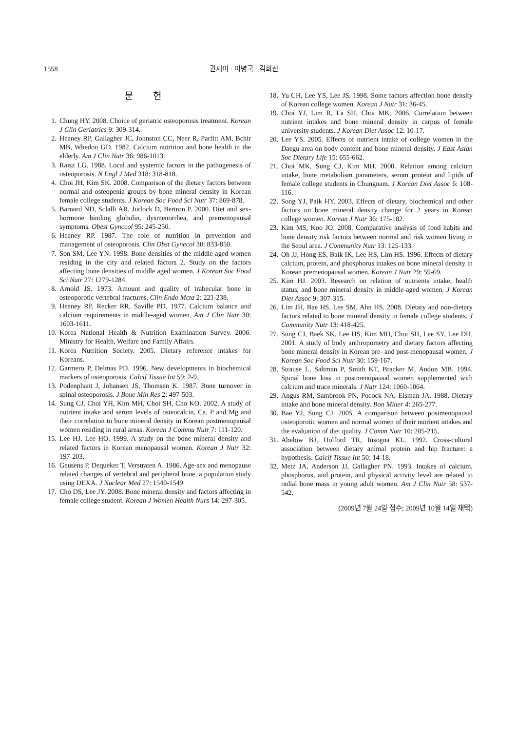1558 권세미 · 이병국 · 김희선
문 헌
1. Chung HY. 2008. Choice of geriatric osteoporosis treatment. Korean J Clin Geriatrics 9: 309-314.
2. Heaney RP, Gallagher JC, Johnston CC, Neer R, Parfitt AM, Bchir MB, Whedon GD. 1982. Calcium nutrition and bone health in the elderly. Am J Clin Nutr 36: 986-1013.
3. Raisz LG. 1988. Local and systemic factors in the pathogenesis of osteoporosis. N Engl J Med 318: 318-818.
4. Choi JH, Kim SK. 2008. Comparison of the dietary factors between normal and osteopenia groups by bone mineral density in Korean female college students. J Korean Soc Food Sci Nutr 37: 869-878.
5. Barnard ND, Sclalli AR, Jurlock D, Bertron P. 2000. Diet and sex-hormone binding globulin, dysmenorrhea, and premenopausal symptoms. Obest Gynccol 95: 245-250.
6. Heaney RP. 1987. The role of nutrition in prevention and management of osteoporosis. Clin Obst Gynecol 30: 833-850.
7. Son SM, Lee YN. 1998. Bone densities of the middle aged women residing in the city and related factors 2. Study on the factors affecting bone densities of middle aged women. J Korean Soc Food Sci Nutr 27: 1279-1284.
8. Arnold JS. 1973. Amount and quality of trabecular bone in osteoporotic vertebral fractures. Clin Endo Mcta 2: 221-238.
9. Heaney RP, Recker RR, Saville PD. 1977. Calcium balance and calcium requirements in middle-aged women. Am J Clin Nutr 30: 1603-1611.
10. Korea National Health & Nutrition Examination Survey. 2006. Ministry for Health, Welfare and Family Affairs.
11. Korea Nutrition Society. 2005. Dietary reference intakes for Koreans.
12. Garmero P, Delmas PD. 1996. New developments in biochemical markers of osteoporosis. Calcif Tissue Int 59: 2-9.
13. Podenphant J, Johansen JS, Thomsen K. 1987. Bone turnover in spinal osteoporosis. J Bone Min Res 2: 497-503.
14. Sung CJ, Choi YH, Kim MH, Choi SH, Cho KO. 2002. A study of nutrient intake and serum levels of osteocalcin, Ca, P and Mg and their correlation to bone mineral density in Korean postmenopausal women residing in rural areas. Korean J Commu Nutr 7: 111-120.
15. Lee HJ, Lee HO. 1999. A study on the bone mineral density and related factors in Korean menopausal women. Korean J Nutr 32: 197-203.
16. Geusens P, Dequeker T, Verstraten A. 1986. Age-sex and menopause related changes of vertebral and peripheral bone. a population study using DEXA. J Nuclear Med 27: 1540-1549.
17. Cho DS, Lee JY. 2008. Bone mineral density and factors affecting in female college student. Korean J Women Health Nurs 14: 297-305.
18. Yu CH, Lee YS, Lee JS. 1998. Some factors affection bone density of Korean college women. Korean J Nutr 31: 36-45.
19. Choi YJ, Lim R, La SH, Choi MK. 2006. Correlation between nutrient intakes and bone mineral density in carpus of female university students. J Korean Diet Assoc 12: 10-17.
20. Lee YS. 2005. Effects of nutrient intake of college women in the Daegu area on body content and bone mineral density. J East Asian Soc Dietary Life 15: 655-662.
21. Choi MK, Sung CJ, Kim MH. 2000. Relation among calcium intake, bone metabolism parameters, serum protein and lipids of female college students in Chungnam. J Korean Diet Assoc 6: 108-116.
22. Song YJ, Paik HY. 2003. Effects of dietary, biochemical and other factors on bone mineral density change for 2 years in Korean college women. Korean J Nutr 36: 175-182.
23. Kim MS, Koo JO. 2008. Comparative analysis of food habits and bone density risk factors between normal and risk women living in the Seoul area. J Community Nutr 13: 125-133.
24. Oh JJ, Hong ES, Baik IK, Lee HS, Lim HS. 1996. Effects of dietary calcium, protein, and phosphorus intakes on bone mineral density in Korean premenopausal women. Korean J Nutr 29: 59-69.
25. Kim HJ. 2003. Research on relation of nutrients intake, health status, and bone mineral density in middle-aged women. J Korean Diet Assoc 9: 307-315.
26. Lim JH, Bae HS, Lee SM, Ahn HS. 2008. Dietary and non-dietary factors related to bone mineral density in female college students. J Community Nutr 13: 418-425.
27. Sung CJ, Baek SK, Lee HS, Kim MH, Choi SH, Lee SY, Lee DH. 2001. A study of body anthropometry and dietary factors affecting bone mineral density in Korean pre- and post-menopausal women. J Korean Soc Food Sci Nutr 30: 159-167.
28. Strause L, Saltman P, Smith KT, Bracker M, Andon MB. 1994. Spinal bone loss in postmenopausal women supplemented with calcium and trace minerals. J Nutr 124: 1060-1064.
29. Angus RM, Sambrook PN, Pocock NA, Eisman JA. 1988. Dietary intake and bone mineral density. Bon Miner 4: 265-277.
30. Bae YJ, Sung CJ. 2005. A comparison between postmenopausal osteoporotic women and normal women of their nutrient intakes and the evaluation of diet quality. J Comm Nutr 10: 205-215.
31. Abelow BJ, Holford TR, Insogna KL. 1992. Cross-cultural association between dietary animal protein and hip fracture: a hypothesis. Calcif Tissue Int 50: 14-18.
32. Metz JA, Anderson JJ, Gallagher PN. 1993. Intakes of calcium, phosphorus, and protein, and physical activity level are related to radial bone mass in young adult women. Am J Clin Nutr 58: 537-542.
(2009년 7월 24일 접수; 2009년 10월 14일 채택)